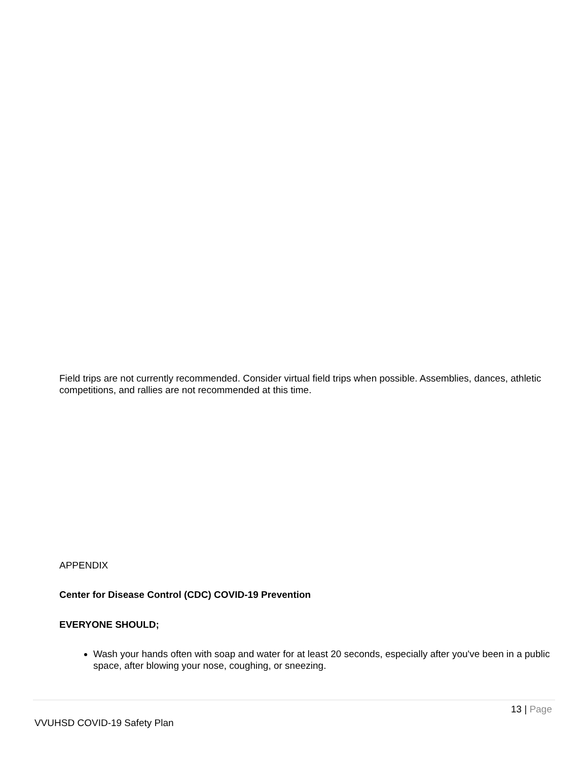Field trips are not currently recommended. Consider virtual field trips when possible. Assemblies, dances, athletic competitions, and rallies are not recommended at this time.
APPENDIX
Center for Disease Control (CDC) COVID-19 Prevention
EVERYONE SHOULD;
Wash your hands often with soap and water for at least 20 seconds, especially after you've been in a public space, after blowing your nose, coughing, or sneezing.
13 | Page
VVUHSD COVID-19 Safety Plan